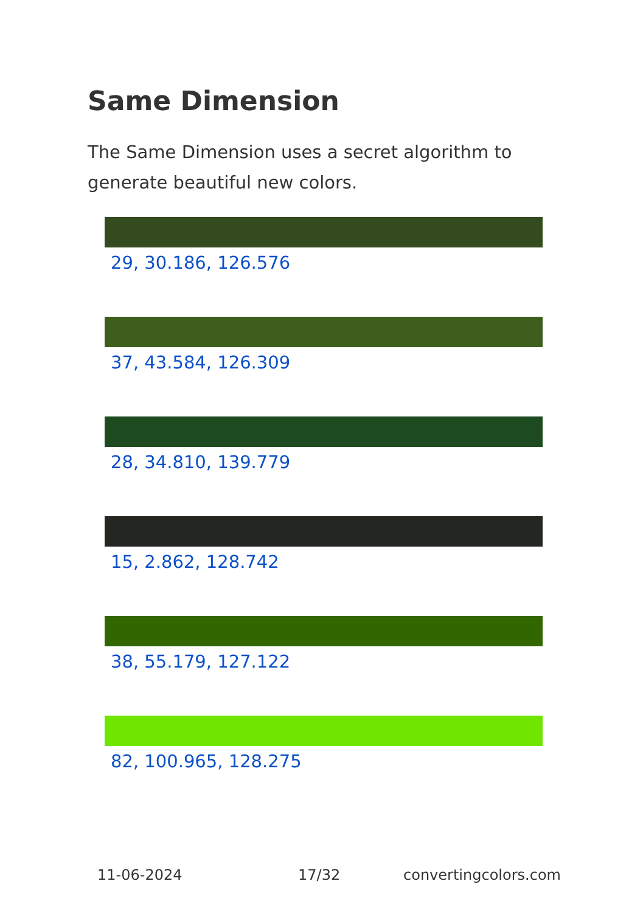Same Dimension
The Same Dimension uses a secret algorithm to generate beautiful new colors.
29, 30.186, 126.576
37, 43.584, 126.309
28, 34.810, 139.779
15, 2.862, 128.742
38, 55.179, 127.122
82, 100.965, 128.275
11-06-2024 17/32 convertingcolors.com